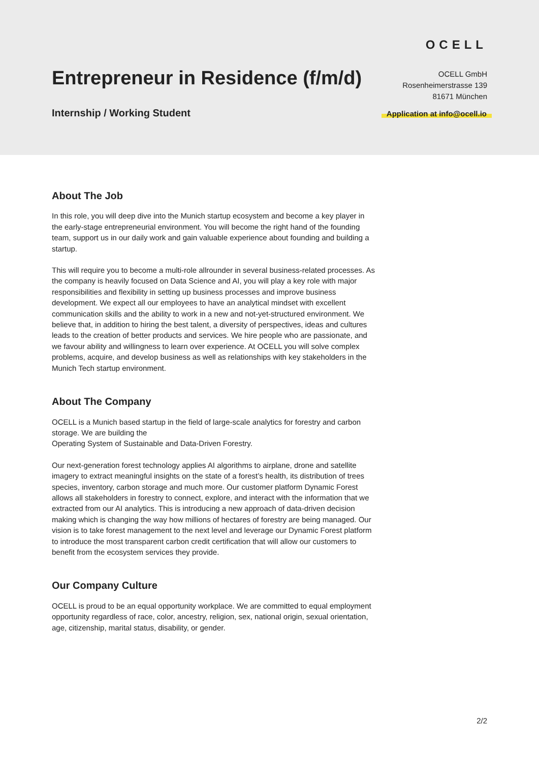OCELL
Entrepreneur in Residence (f/m/d)
OCELL GmbH
Rosenheimerstrasse 139
81671 München
Internship / Working Student Application at info@ocell.io
About The Job
In this role, you will deep dive into the Munich startup ecosystem and become a key player in the early-stage entrepreneurial environment. You will become the right hand of the founding team, support us in our daily work and gain valuable experience about founding and building a startup.
This will require you to become a multi-role allrounder in several business-related processes. As the company is heavily focused on Data Science and AI, you will play a key role with major responsibilities and flexibility in setting up business processes and improve business development. We expect all our employees to have an analytical mindset with excellent communication skills and the ability to work in a new and not-yet-structured environment. We believe that, in addition to hiring the best talent, a diversity of perspectives, ideas and cultures leads to the creation of better products and services. We hire people who are passionate, and we favour ability and willingness to learn over experience. At OCELL you will solve complex problems, acquire, and develop business as well as relationships with key stakeholders in the Munich Tech startup environment.
About The Company
OCELL is a Munich based startup in the field of large-scale analytics for forestry and carbon storage. We are building the
Operating System of Sustainable and Data-Driven Forestry.
Our next-generation forest technology applies AI algorithms to airplane, drone and satellite imagery to extract meaningful insights on the state of a forest’s health, its distribution of trees species, inventory, carbon storage and much more. Our customer platform Dynamic Forest allows all stakeholders in forestry to connect, explore, and interact with the information that we extracted from our AI analytics. This is introducing a new approach of data-driven decision making which is changing the way how millions of hectares of forestry are being managed. Our vision is to take forest management to the next level and leverage our Dynamic Forest platform to introduce the most transparent carbon credit certification that will allow our customers to benefit from the ecosystem services they provide.
Our Company Culture
OCELL is proud to be an equal opportunity workplace. We are committed to equal employment opportunity regardless of race, color, ancestry, religion, sex, national origin, sexual orientation, age, citizenship, marital status, disability, or gender.
2/2